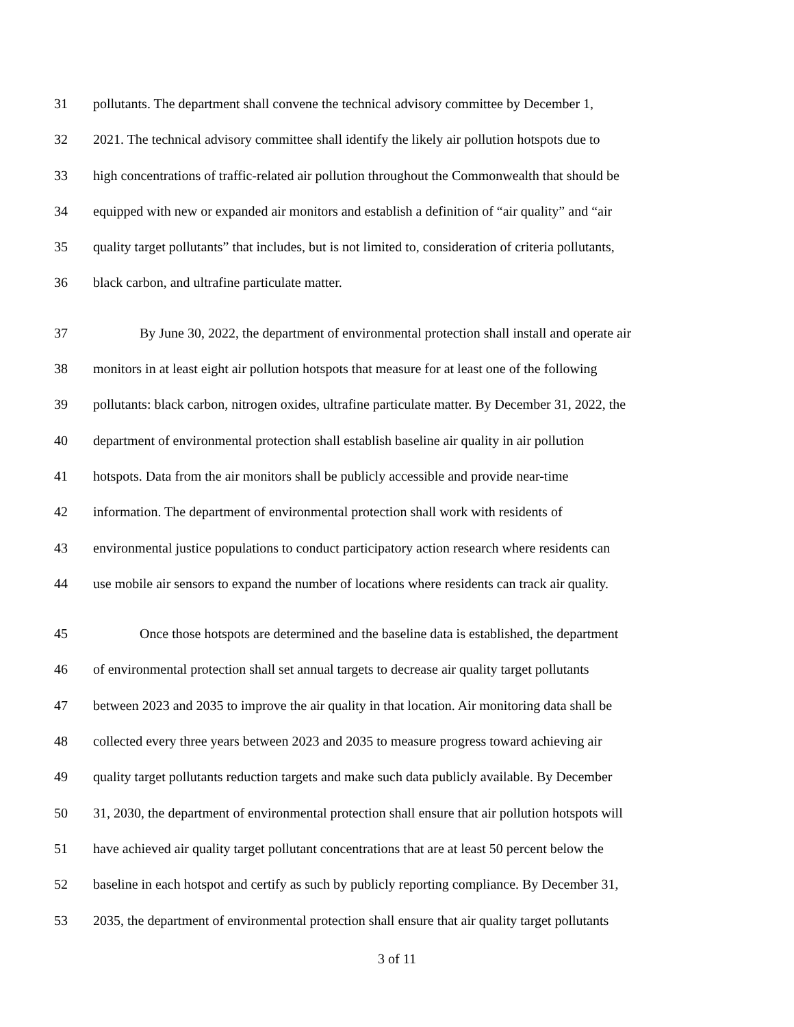31 pollutants. The department shall convene the technical advisory committee by December 1,
32 2021. The technical advisory committee shall identify the likely air pollution hotspots due to
33 high concentrations of traffic-related air pollution throughout the Commonwealth that should be
34 equipped with new or expanded air monitors and establish a definition of “air quality” and “air
35 quality target pollutants” that includes, but is not limited to, consideration of criteria pollutants,
36 black carbon, and ultrafine particulate matter.
37 By June 30, 2022, the department of environmental protection shall install and operate air
38 monitors in at least eight air pollution hotspots that measure for at least one of the following
39 pollutants: black carbon, nitrogen oxides, ultrafine particulate matter. By December 31, 2022, the
40 department of environmental protection shall establish baseline air quality in air pollution
41 hotspots. Data from the air monitors shall be publicly accessible and provide near-time
42 information. The department of environmental protection shall work with residents of
43 environmental justice populations to conduct participatory action research where residents can
44 use mobile air sensors to expand the number of locations where residents can track air quality.
45 Once those hotspots are determined and the baseline data is established, the department
46 of environmental protection shall set annual targets to decrease air quality target pollutants
47 between 2023 and 2035 to improve the air quality in that location. Air monitoring data shall be
48 collected every three years between 2023 and 2035 to measure progress toward achieving air
49 quality target pollutants reduction targets and make such data publicly available. By December
50 31, 2030, the department of environmental protection shall ensure that air pollution hotspots will
51 have achieved air quality target pollutant concentrations that are at least 50 percent below the
52 baseline in each hotspot and certify as such by publicly reporting compliance. By December 31,
53 2035, the department of environmental protection shall ensure that air quality target pollutants
3 of 11